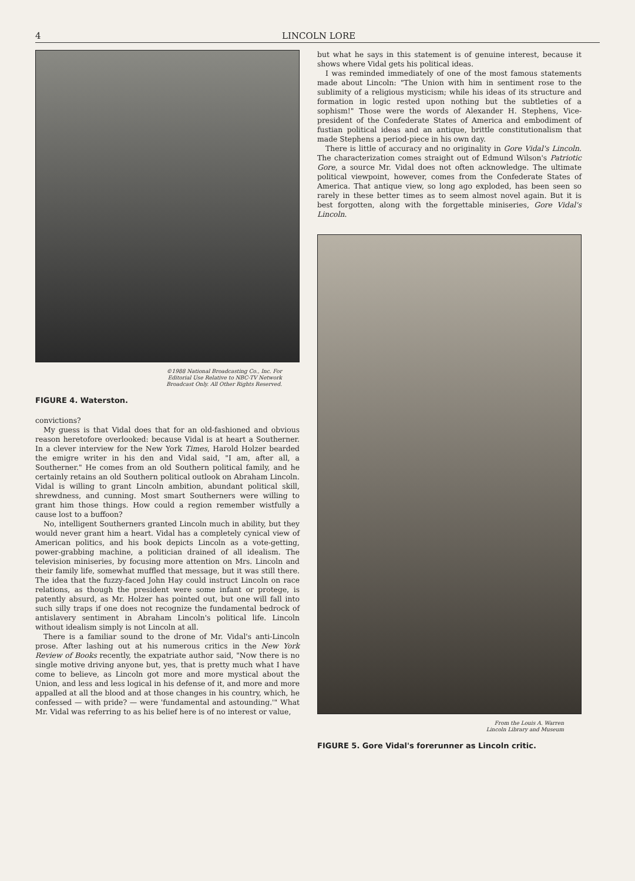4 LINCOLN LORE
©1988 National Broadcasting Co., Inc. For
Editorial Use Relative to NBC-TV Network
Broadcast Only. All Other Rights Reserved.
FIGURE 4. Waterston.
convictions?
My guess is that Vidal does that for an old-fashioned and obvious reason heretofore overlooked: because Vidal is at heart a Southerner. In a clever interview for the New York Times, Harold Holzer bearded the emigre writer in his den and Vidal said, "I am, after all, a Southerner." He comes from an old Southern political family, and he certainly retains an old Southern political outlook on Abraham Lincoln. Vidal is willing to grant Lincoln ambition, abundant political skill, shrewdness, and cunning. Most smart Southerners were willing to grant him those things. How could a region remember wistfully a cause lost to a buffoon?
No, intelligent Southerners granted Lincoln much in ability, but they would never grant him a heart. Vidal has a completely cynical view of American politics, and his book depicts Lincoln as a vote-getting, power-grabbing machine, a politician drained of all idealism. The television miniseries, by focusing more attention on Mrs. Lincoln and their family life, somewhat muffled that message, but it was still there. The idea that the fuzzy-faced John Hay could instruct Lincoln on race relations, as though the president were some infant or protege, is patently absurd, as Mr. Holzer has pointed out, but one will fall into such silly traps if one does not recognize the fundamental bedrock of antislavery sentiment in Abraham Lincoln's political life. Lincoln without idealism simply is not Lincoln at all.
There is a familiar sound to the drone of Mr. Vidal's anti-Lincoln prose. After lashing out at his numerous critics in the New York Review of Books recently, the expatriate author said, "Now there is no single motive driving anyone but, yes, that is pretty much what I have come to believe, as Lincoln got more and more mystical about the Union, and less and less logical in his defense of it, and more and more appalled at all the blood and at those changes in his country, which, he confessed — with pride? — were 'fundamental and astounding.'" What Mr. Vidal was referring to as his belief here is of no interest or value,
but what he says in this statement is of genuine interest, because it shows where Vidal gets his political ideas.
I was reminded immediately of one of the most famous statements made about Lincoln: "The Union with him in sentiment rose to the sublimity of a religious mysticism; while his ideas of its structure and formation in logic rested upon nothing but the subtleties of a sophism!" Those were the words of Alexander H. Stephens, Vice-president of the Confederate States of America and embodiment of fustian political ideas and an antique, brittle constitutionalism that made Stephens a period-piece in his own day.
There is little of accuracy and no originality in Gore Vidal's Lincoln. The characterization comes straight out of Edmund Wilson's Patriotic Gore, a source Mr. Vidal does not often acknowledge. The ultimate political viewpoint, however, comes from the Confederate States of America. That antique view, so long ago exploded, has been seen so rarely in these better times as to seem almost novel again. But it is best forgotten, along with the forgettable miniseries, Gore Vidal's Lincoln.
From the Louis A. Warren
Lincoln Library and Museum
FIGURE 5. Gore Vidal's forerunner as Lincoln critic.